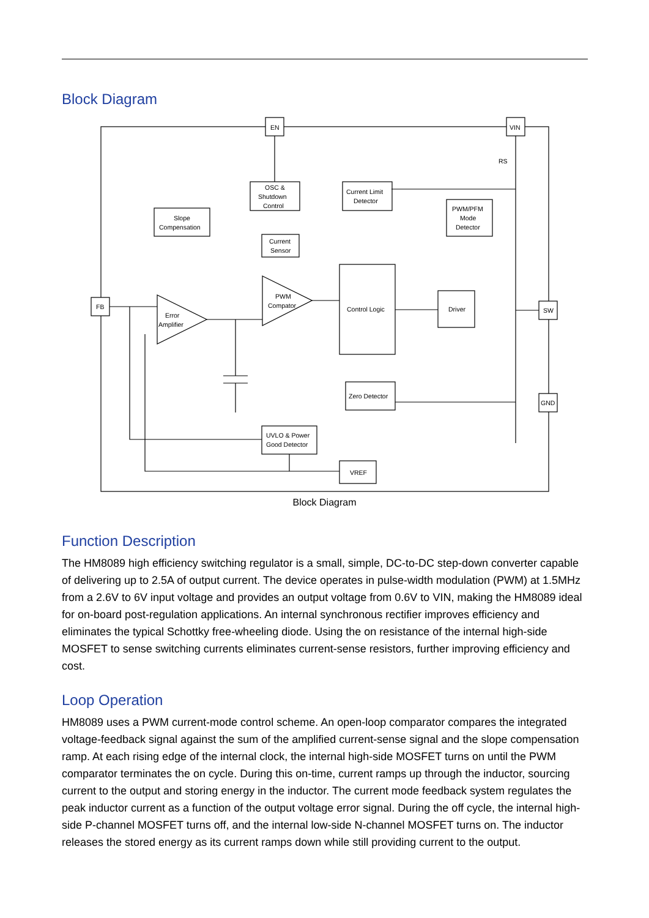Block Diagram
EN
VIN
FB
SW
GND
OSC &
Shutdown
Control
Current Limit
Detector
PWM/PFM
Mode
Detector
Slope
Compensation
Current
Sensor
Control Logic
Driver
Zero Detector
UVLO & Power
Good Detector
VREF
Error
Amplifier
PWM
Compator
RS
Block Diagram
Function Description
The HM8089 high efficiency switching regulator is a small, simple, DC-to-DC step-down converter capable of delivering up to 2.5A of output current. The device operates in pulse-width modulation (PWM) at 1.5MHz from a 2.6V to 6V input voltage and provides an output voltage from 0.6V to VIN, making the HM8089 ideal for on-board post-regulation applications. An internal synchronous rectifier improves efficiency and eliminates the typical Schottky free-wheeling diode. Using the on resistance of the internal high-side MOSFET to sense switching currents eliminates current-sense resistors, further improving efficiency and cost.
Loop Operation
HM8089 uses a PWM current-mode control scheme. An open-loop comparator compares the integrated voltage-feedback signal against the sum of the amplified current-sense signal and the slope compensation ramp. At each rising edge of the internal clock, the internal high-side MOSFET turns on until the PWM comparator terminates the on cycle. During this on-time, current ramps up through the inductor, sourcing current to the output and storing energy in the inductor. The current mode feedback system regulates the peak inductor current as a function of the output voltage error signal. During the off cycle, the internal high-side P-channel MOSFET turns off, and the internal low-side N-channel MOSFET turns on. The inductor releases the stored energy as its current ramps down while still providing current to the output.